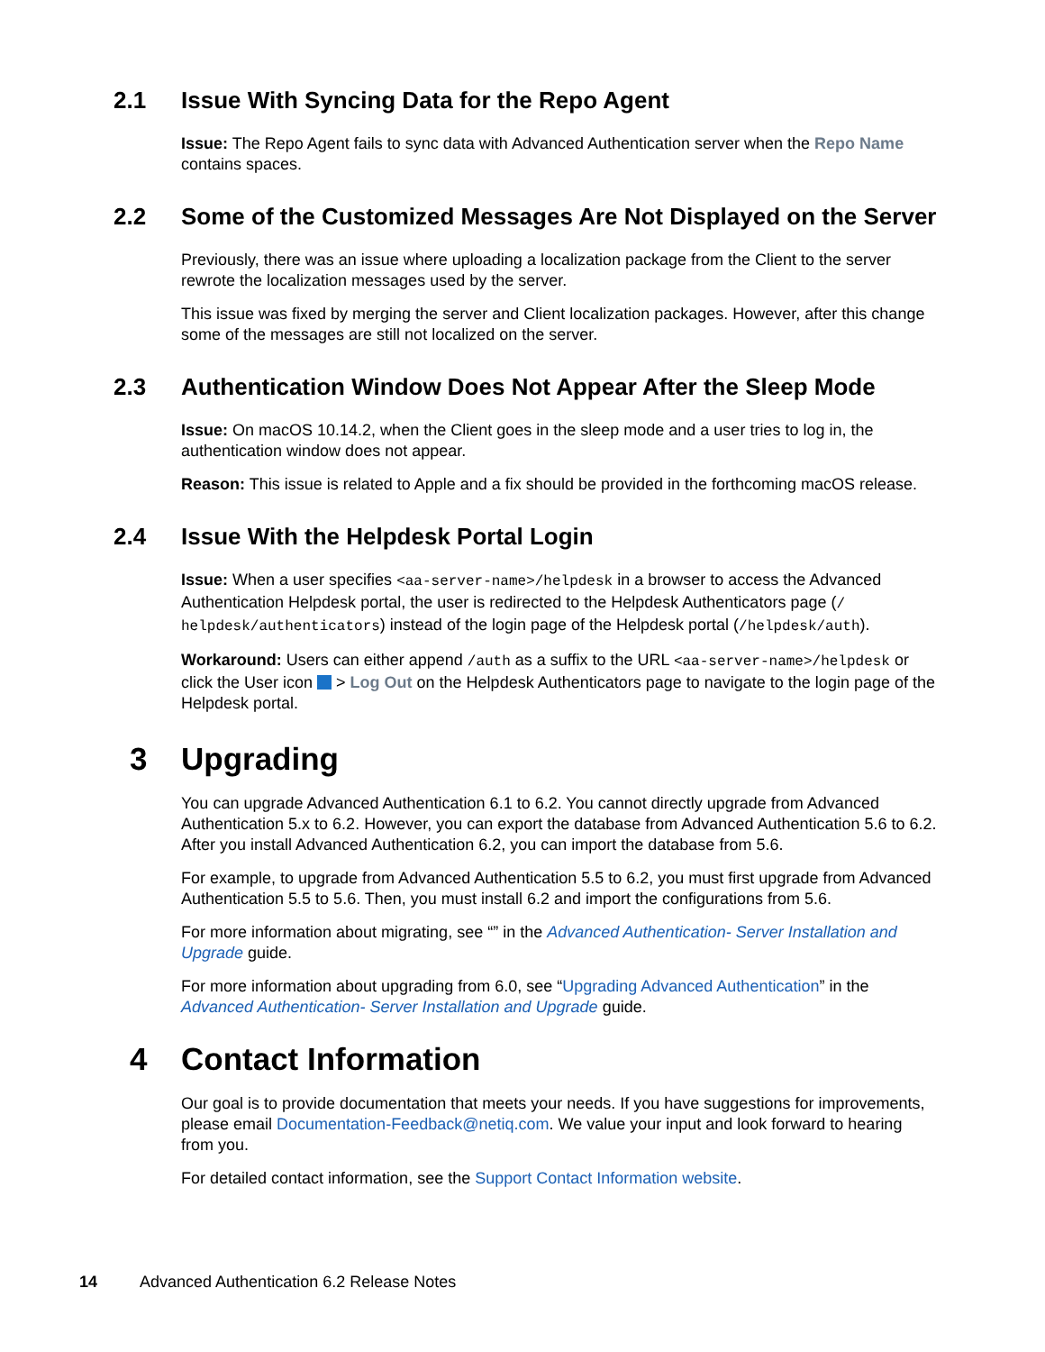2.1 Issue With Syncing Data for the Repo Agent
Issue: The Repo Agent fails to sync data with Advanced Authentication server when the Repo Name contains spaces.
2.2 Some of the Customized Messages Are Not Displayed on the Server
Previously, there was an issue where uploading a localization package from the Client to the server rewrote the localization messages used by the server.
This issue was fixed by merging the server and Client localization packages. However, after this change some of the messages are still not localized on the server.
2.3 Authentication Window Does Not Appear After the Sleep Mode
Issue: On macOS 10.14.2, when the Client goes in the sleep mode and a user tries to log in, the authentication window does not appear.
Reason: This issue is related to Apple and a fix should be provided in the forthcoming macOS release.
2.4 Issue With the Helpdesk Portal Login
Issue: When a user specifies <aa-server-name>/helpdesk in a browser to access the Advanced Authentication Helpdesk portal, the user is redirected to the Helpdesk Authenticators page (/ helpdesk/authenticators) instead of the login page of the Helpdesk portal (/helpdesk/auth).
Workaround: Users can either append /auth as a suffix to the URL <aa-server-name>/helpdesk or click the User icon > Log Out on the Helpdesk Authenticators page to navigate to the login page of the Helpdesk portal.
3 Upgrading
You can upgrade Advanced Authentication 6.1 to 6.2. You cannot directly upgrade from Advanced Authentication 5.x to 6.2. However, you can export the database from Advanced Authentication 5.6 to 6.2. After you install Advanced Authentication 6.2, you can import the database from 5.6.
For example, to upgrade from Advanced Authentication 5.5 to 6.2, you must first upgrade from Advanced Authentication 5.5 to 5.6. Then, you must install 6.2 and import the configurations from 5.6.
For more information about migrating, see “” in the Advanced Authentication- Server Installation and Upgrade guide.
For more information about upgrading from 6.0, see “Upgrading Advanced Authentication” in the Advanced Authentication- Server Installation and Upgrade guide.
4 Contact Information
Our goal is to provide documentation that meets your needs. If you have suggestions for improvements, please email Documentation-Feedback@netiq.com. We value your input and look forward to hearing from you.
For detailed contact information, see the Support Contact Information website.
14 Advanced Authentication 6.2 Release Notes